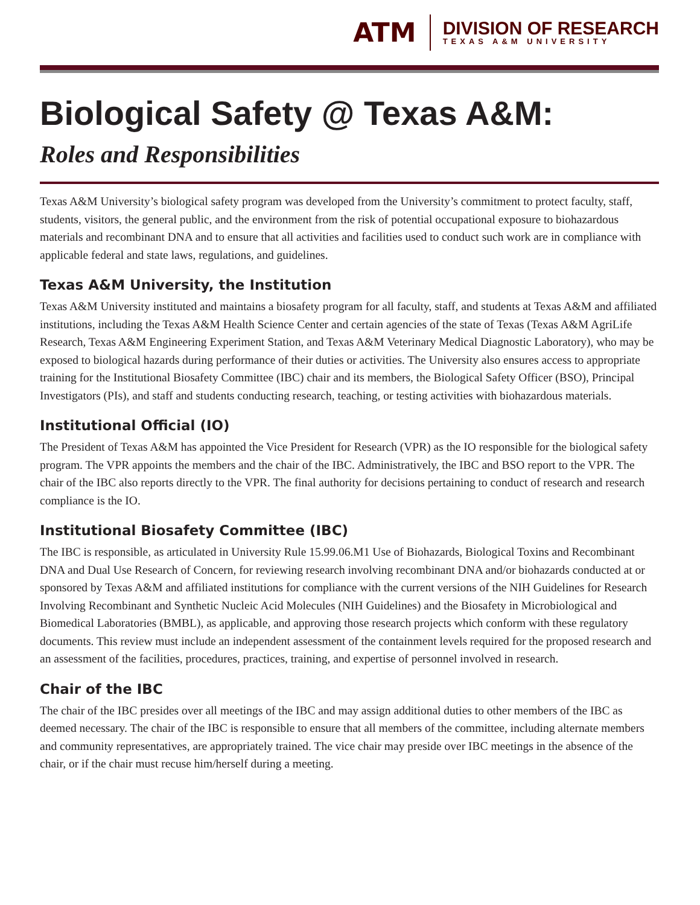ATM
DIVISION OF RESEARCH
TEXAS A&M UNIVERSITY
Biological Safety @ Texas A&M:
Roles and Responsibilities
Texas A&M University’s biological safety program was developed from the University’s commitment to protect faculty, staff, students, visitors, the general public, and the environment from the risk of potential occupational exposure to biohazardous materials and recombinant DNA and to ensure that all activities and facilities used to conduct such work are in compliance with applicable federal and state laws, regulations, and guidelines.
Texas A&M University, the Institution
Texas A&M University instituted and maintains a biosafety program for all faculty, staff, and students at Texas A&M and affiliated institutions, including the Texas A&M Health Science Center and certain agencies of the state of Texas (Texas A&M AgriLife Research, Texas A&M Engineering Experiment Station, and Texas A&M Veterinary Medical Diagnostic Laboratory), who may be exposed to biological hazards during performance of their duties or activities. The University also ensures access to appropriate training for the Institutional Biosafety Committee (IBC) chair and its members, the Biological Safety Officer (BSO), Principal Investigators (PIs), and staff and students conducting research, teaching, or testing activities with biohazardous materials.
Institutional Official (IO)
The President of Texas A&M has appointed the Vice President for Research (VPR) as the IO responsible for the biological safety program. The VPR appoints the members and the chair of the IBC. Administratively, the IBC and BSO report to the VPR. The chair of the IBC also reports directly to the VPR. The final authority for decisions pertaining to conduct of research and research compliance is the IO.
Institutional Biosafety Committee (IBC)
The IBC is responsible, as articulated in University Rule 15.99.06.M1 Use of Biohazards, Biological Toxins and Recombinant DNA and Dual Use Research of Concern, for reviewing research involving recombinant DNA and/or biohazards conducted at or sponsored by Texas A&M and affiliated institutions for compliance with the current versions of the NIH Guidelines for Research Involving Recombinant and Synthetic Nucleic Acid Molecules (NIH Guidelines) and the Biosafety in Microbiological and Biomedical Laboratories (BMBL), as applicable, and approving those research projects which conform with these regulatory documents. This review must include an independent assessment of the containment levels required for the proposed research and an assessment of the facilities, procedures, practices, training, and expertise of personnel involved in research.
Chair of the IBC
The chair of the IBC presides over all meetings of the IBC and may assign additional duties to other members of the IBC as deemed necessary. The chair of the IBC is responsible to ensure that all members of the committee, including alternate members and community representatives, are appropriately trained. The vice chair may preside over IBC meetings in the absence of the chair, or if the chair must recuse him/herself during a meeting.